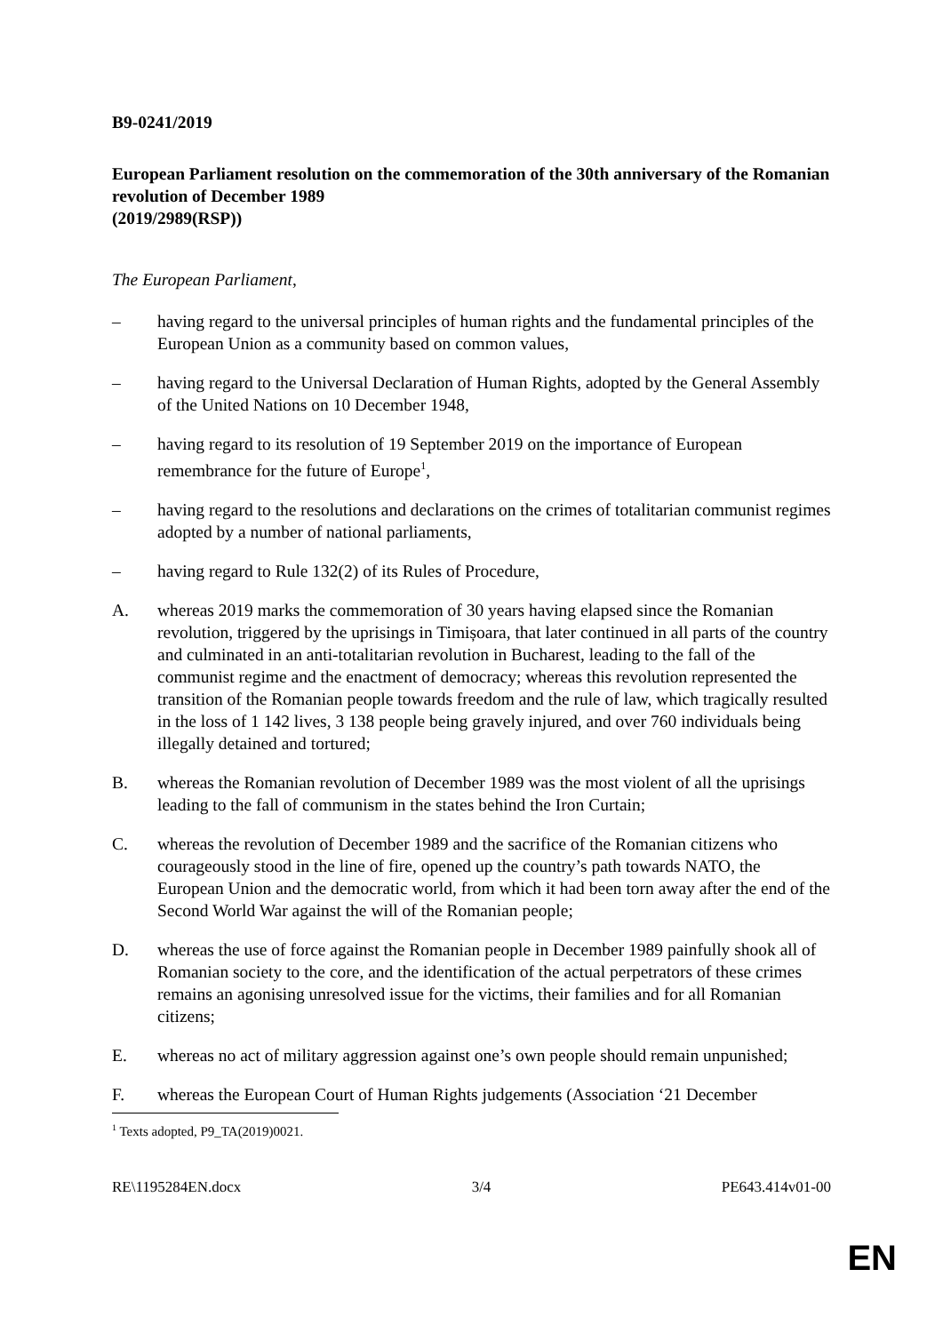B9-0241/2019
European Parliament resolution on the commemoration of the 30th anniversary of the Romanian revolution of December 1989
(2019/2989(RSP))
The European Parliament,
– having regard to the universal principles of human rights and the fundamental principles of the European Union as a community based on common values,
– having regard to the Universal Declaration of Human Rights, adopted by the General Assembly of the United Nations on 10 December 1948,
– having regard to its resolution of 19 September 2019 on the importance of European remembrance for the future of Europe<sup>1</sup>,
– having regard to the resolutions and declarations on the crimes of totalitarian communist regimes adopted by a number of national parliaments,
– having regard to Rule 132(2) of its Rules of Procedure,
A. whereas 2019 marks the commemoration of 30 years having elapsed since the Romanian revolution, triggered by the uprisings in Timișoara, that later continued in all parts of the country and culminated in an anti-totalitarian revolution in Bucharest, leading to the fall of the communist regime and the enactment of democracy; whereas this revolution represented the transition of the Romanian people towards freedom and the rule of law, which tragically resulted in the loss of 1 142 lives, 3 138 people being gravely injured, and over 760 individuals being illegally detained and tortured;
B. whereas the Romanian revolution of December 1989 was the most violent of all the uprisings leading to the fall of communism in the states behind the Iron Curtain;
C. whereas the revolution of December 1989 and the sacrifice of the Romanian citizens who courageously stood in the line of fire, opened up the country’s path towards NATO, the European Union and the democratic world, from which it had been torn away after the end of the Second World War against the will of the Romanian people;
D. whereas the use of force against the Romanian people in December 1989 painfully shook all of Romanian society to the core, and the identification of the actual perpetrators of these crimes remains an agonising unresolved issue for the victims, their families and for all Romanian citizens;
E. whereas no act of military aggression against one’s own people should remain unpunished;
F. whereas the European Court of Human Rights judgements (Association ‘21 December
<sup>1</sup> Texts adopted, P9_TA(2019)0021.
RE\1195284EN.docx 3/4 PE643.414v01-00
EN